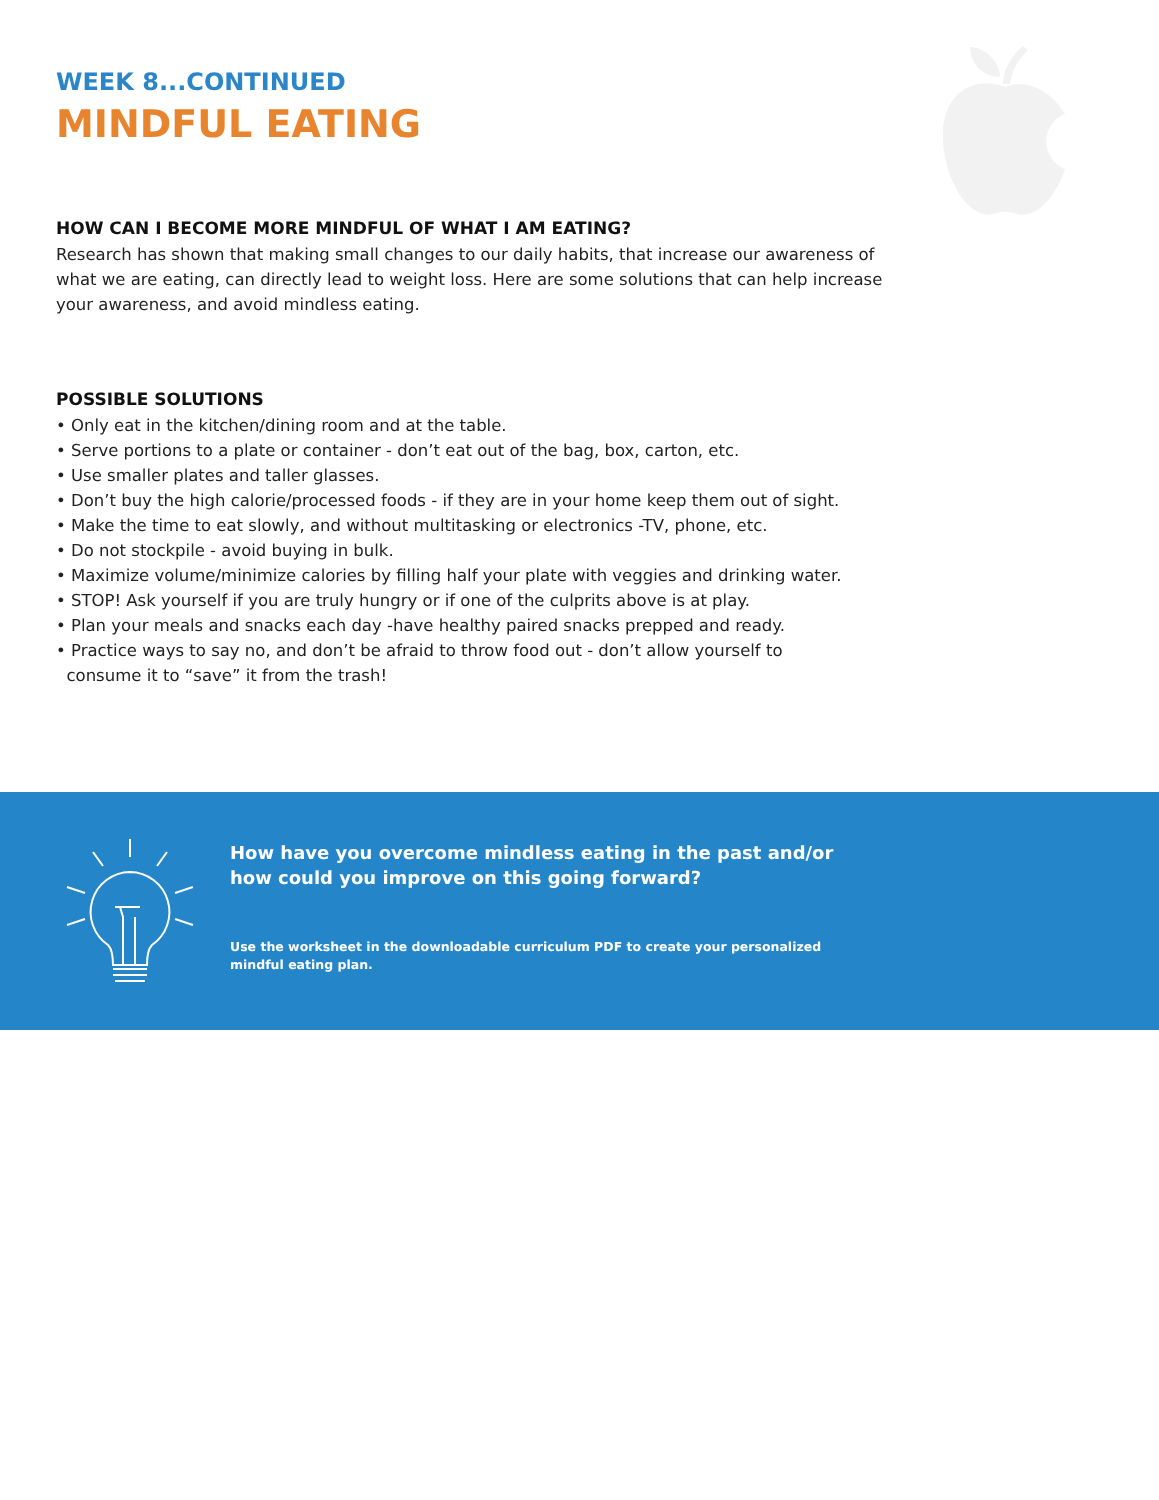WEEK 8...CONTINUED
MINDFUL EATING
HOW CAN I BECOME MORE MINDFUL OF WHAT I AM EATING?
Research has shown that making small changes to our daily habits, that increase our awareness of what we are eating, can directly lead to weight loss. Here are some solutions that can help increase your awareness, and avoid mindless eating.
POSSIBLE SOLUTIONS
• Only eat in the kitchen/dining room and at the table.
• Serve portions to a plate or container - don’t eat out of the bag, box, carton, etc.
• Use smaller plates and taller glasses.
• Don’t buy the high calorie/processed foods - if they are in your home keep them out of sight.
• Make the time to eat slowly, and without multitasking or electronics -TV, phone, etc.
• Do not stockpile - avoid buying in bulk.
• Maximize volume/minimize calories by filling half your plate with veggies and drinking water.
• STOP! Ask yourself if you are truly hungry or if one of the culprits above is at play.
• Plan your meals and snacks each day -have healthy paired snacks prepped and ready.
• Practice ways to say no, and don’t be afraid to throw food out - don’t allow yourself to
consume it to “save” it from the trash!
How have you overcome mindless eating in the past and/or
how could you improve on this going forward?
Use the worksheet in the downloadable curriculum PDF to create your personalized
mindful eating plan.